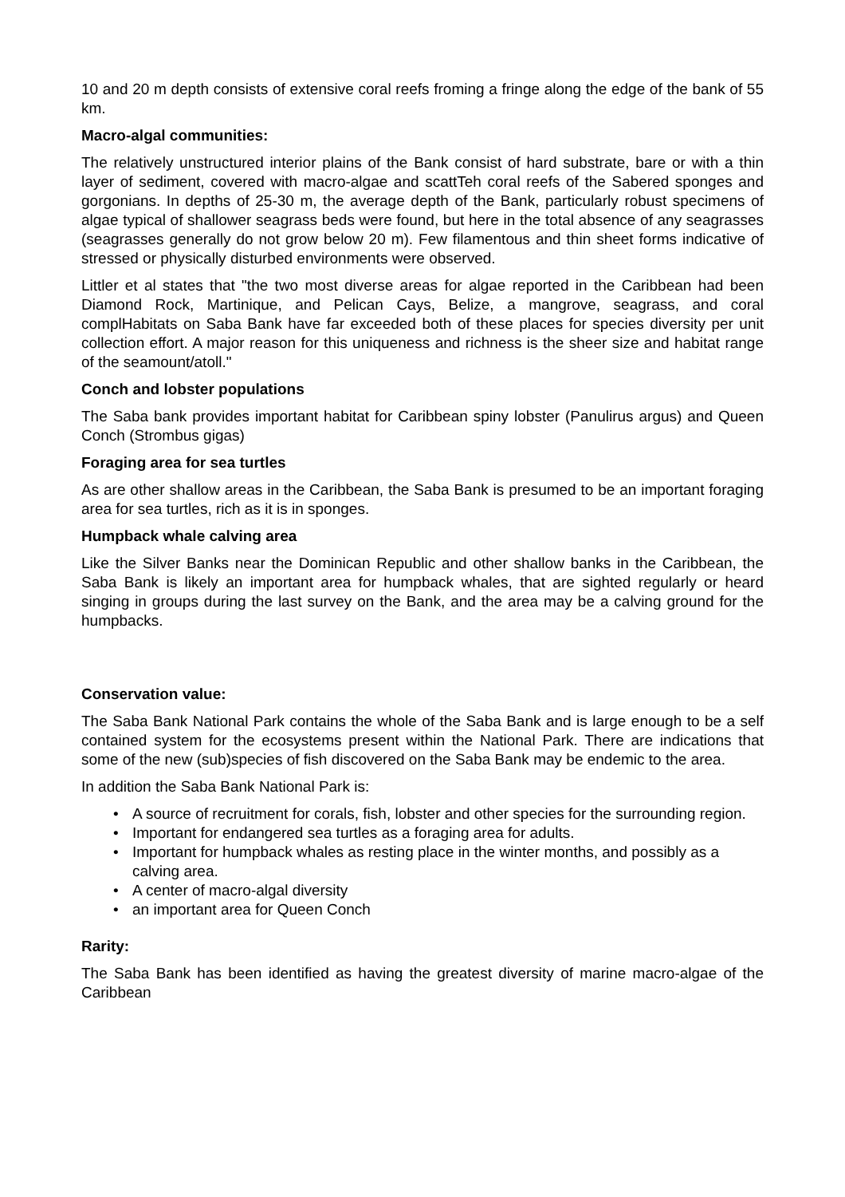10 and 20 m depth consists of extensive coral reefs froming a fringe along the edge of the bank of 55 km.
Macro-algal communities:
The relatively unstructured interior plains of the Bank consist of hard substrate, bare or with a thin layer of sediment, covered with macro-algae and scattTeh coral reefs of the Sabered sponges and gorgonians. In depths of 25-30 m, the average depth of the Bank, particularly robust specimens of algae typical of shallower seagrass beds were found, but here in the total absence of any seagrasses (seagrasses generally do not grow below 20 m). Few filamentous and thin sheet forms indicative of stressed or physically disturbed environments were observed.
Littler et al states that "the two most diverse areas for algae reported in the Caribbean had been Diamond Rock, Martinique, and Pelican Cays, Belize, a mangrove, seagrass, and coral complHabitats on Saba Bank have far exceeded both of these places for species diversity per unit collection effort. A major reason for this uniqueness and richness is the sheer size and habitat range of the seamount/atoll."
Conch and lobster populations
The Saba bank provides important habitat for Caribbean spiny lobster (Panulirus argus) and Queen Conch (Strombus gigas)
Foraging area for sea turtles
As are other shallow areas in the Caribbean, the Saba Bank is presumed to be an important foraging area for sea turtles, rich as it is in sponges.
Humpback whale calving area
Like the Silver Banks near the Dominican Republic and other shallow banks in the Caribbean, the Saba Bank is likely an important area for humpback whales, that are sighted regularly or heard singing in groups during the last survey on the Bank, and the area may be a calving ground for the humpbacks.
Conservation value:
The Saba Bank National Park contains the whole of the Saba Bank and is large enough to be a self contained system for the ecosystems present within the National Park. There are indications that some of the new (sub)species of fish discovered on the Saba Bank may be endemic to the area.
In addition the Saba Bank National Park is:
• A source of recruitment for corals, fish, lobster and other species for the surrounding region.
• Important for endangered sea turtles as a foraging area for adults.
• Important for humpback whales as resting place in the winter months, and possibly as a calving area.
• A center of macro-algal diversity
• an important area for Queen Conch
Rarity:
The Saba Bank has been identified as having the greatest diversity of marine macro-algae of the Caribbean